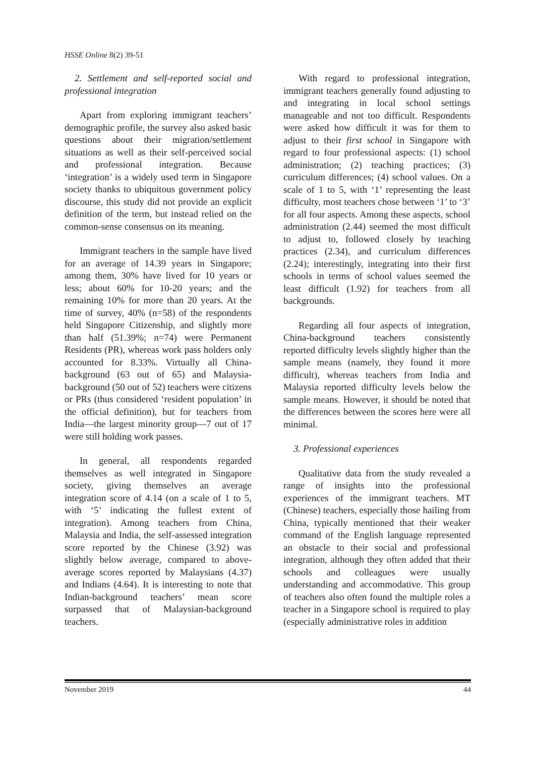HSSE Online 8(2) 39-51
2. Settlement and self-reported social and professional integration
Apart from exploring immigrant teachers’ demographic profile, the survey also asked basic questions about their migration/settlement situations as well as their self-perceived social and professional integration. Because ‘integration’ is a widely used term in Singapore society thanks to ubiquitous government policy discourse, this study did not provide an explicit definition of the term, but instead relied on the common-sense consensus on its meaning.
Immigrant teachers in the sample have lived for an average of 14.39 years in Singapore; among them, 30% have lived for 10 years or less; about 60% for 10-20 years; and the remaining 10% for more than 20 years. At the time of survey, 40% (n=58) of the respondents held Singapore Citizenship, and slightly more than half (51.39%; n=74) were Permanent Residents (PR), whereas work pass holders only accounted for 8.33%. Virtually all China-background (63 out of 65) and Malaysia-background (50 out of 52) teachers were citizens or PRs (thus considered ‘resident population’ in the official definition), but for teachers from India—the largest minority group—7 out of 17 were still holding work passes.
In general, all respondents regarded themselves as well integrated in Singapore society, giving themselves an average integration score of 4.14 (on a scale of 1 to 5, with ‘5’ indicating the fullest extent of integration). Among teachers from China, Malaysia and India, the self-assessed integration score reported by the Chinese (3.92) was slightly below average, compared to above-average scores reported by Malaysians (4.37) and Indians (4.64). It is interesting to note that Indian-background teachers’ mean score surpassed that of Malaysian-background teachers.
With regard to professional integration, immigrant teachers generally found adjusting to and integrating in local school settings manageable and not too difficult. Respondents were asked how difficult it was for them to adjust to their first school in Singapore with regard to four professional aspects: (1) school administration; (2) teaching practices; (3) curriculum differences; (4) school values. On a scale of 1 to 5, with ‘1’ representing the least difficulty, most teachers chose between ‘1’ to ‘3’ for all four aspects. Among these aspects, school administration (2.44) seemed the most difficult to adjust to, followed closely by teaching practices (2.34), and curriculum differences (2.24); interestingly, integrating into their first schools in terms of school values seemed the least difficult (1.92) for teachers from all backgrounds.
Regarding all four aspects of integration, China-background teachers consistently reported difficulty levels slightly higher than the sample means (namely, they found it more difficult), whereas teachers from India and Malaysia reported difficulty levels below the sample means. However, it should be noted that the differences between the scores here were all minimal.
3. Professional experiences
Qualitative data from the study revealed a range of insights into the professional experiences of the immigrant teachers. MT (Chinese) teachers, especially those hailing from China, typically mentioned that their weaker command of the English language represented an obstacle to their social and professional integration, although they often added that their schools and colleagues were usually understanding and accommodative. This group of teachers also often found the multiple roles a teacher in a Singapore school is required to play (especially administrative roles in addition
November 2019 44